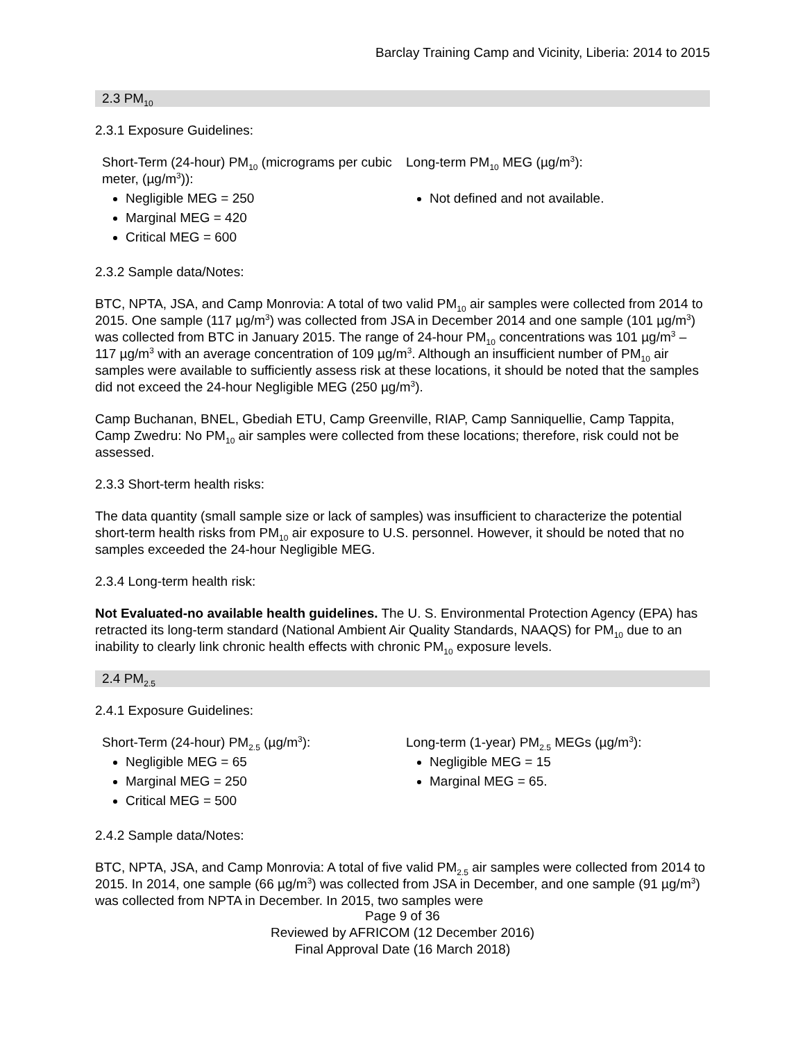Barclay Training Camp and Vicinity, Liberia: 2014 to 2015
2.3 PM<sub>10</sub>
2.3.1 Exposure Guidelines:
Short-Term (24-hour) PM<sub>10</sub> (micrograms per cubic meter, (µg/m<sup>3</sup>)):
Negligible MEG = 250
Marginal MEG = 420
Critical MEG = 600
Long-term PM<sub>10</sub> MEG (µg/m<sup>3</sup>):
Not defined and not available.
2.3.2 Sample data/Notes:
BTC, NPTA, JSA, and Camp Monrovia: A total of two valid PM<sub>10</sub> air samples were collected from 2014 to 2015. One sample (117 µg/m<sup>3</sup>) was collected from JSA in December 2014 and one sample (101 µg/m<sup>3</sup>) was collected from BTC in January 2015. The range of 24-hour PM<sub>10</sub> concentrations was 101 µg/m<sup>3</sup> – 117 µg/m<sup>3</sup> with an average concentration of 109 µg/m<sup>3</sup>. Although an insufficient number of PM<sub>10</sub> air samples were available to sufficiently assess risk at these locations, it should be noted that the samples did not exceed the 24-hour Negligible MEG (250 µg/m<sup>3</sup>).
Camp Buchanan, BNEL, Gbediah ETU, Camp Greenville, RIAP, Camp Sanniquellie, Camp Tappita, Camp Zwedru: No PM<sub>10</sub> air samples were collected from these locations; therefore, risk could not be assessed.
2.3.3 Short-term health risks:
The data quantity (small sample size or lack of samples) was insufficient to characterize the potential short-term health risks from PM<sub>10</sub> air exposure to U.S. personnel. However, it should be noted that no samples exceeded the 24-hour Negligible MEG.
2.3.4 Long-term health risk:
Not Evaluated-no available health guidelines. The U. S. Environmental Protection Agency (EPA) has retracted its long-term standard (National Ambient Air Quality Standards, NAAQS) for PM<sub>10</sub> due to an inability to clearly link chronic health effects with chronic PM<sub>10</sub> exposure levels.
2.4 PM<sub>2.5</sub>
2.4.1 Exposure Guidelines:
Short-Term (24-hour) PM<sub>2.5</sub> (µg/m<sup>3</sup>):
Negligible MEG = 65
Marginal MEG = 250
Critical MEG = 500
Long-term (1-year) PM<sub>2.5</sub> MEGs (µg/m<sup>3</sup>):
Negligible MEG = 15
Marginal MEG = 65.
2.4.2 Sample data/Notes:
BTC, NPTA, JSA, and Camp Monrovia: A total of five valid PM<sub>2.5</sub> air samples were collected from 2014 to 2015. In 2014, one sample (66 µg/m<sup>3</sup>) was collected from JSA in December, and one sample (91 µg/m<sup>3</sup>) was collected from NPTA in December. In 2015, two samples were
Page 9 of 36
Reviewed by AFRICOM (12 December 2016)
Final Approval Date (16 March 2018)